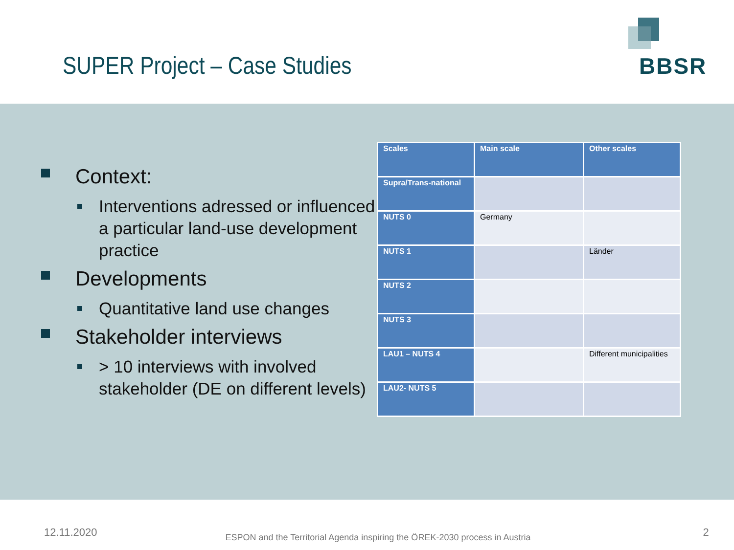SUPER Project – Case Studies
BBSR
Context:
Interventions adressed or influenced a particular land-use development practice
Developments
Quantitative land use changes
Stakeholder interviews
> 10 interviews with involved stakeholder (DE on different levels)
| Scales | Main scale | Other scales |
| --- | --- | --- |
| Supra/Trans-national | | |
| NUTS 0 | Germany | |
| NUTS 1 | | Länder |
| NUTS 2 | | |
| NUTS 3 | | |
| LAU1 – NUTS 4 | | Different municipalities |
| LAU2- NUTS 5 | | |
12.11.2020 ESPON and the Territorial Agenda inspiring the ÖREK-2030 process in Austria 2